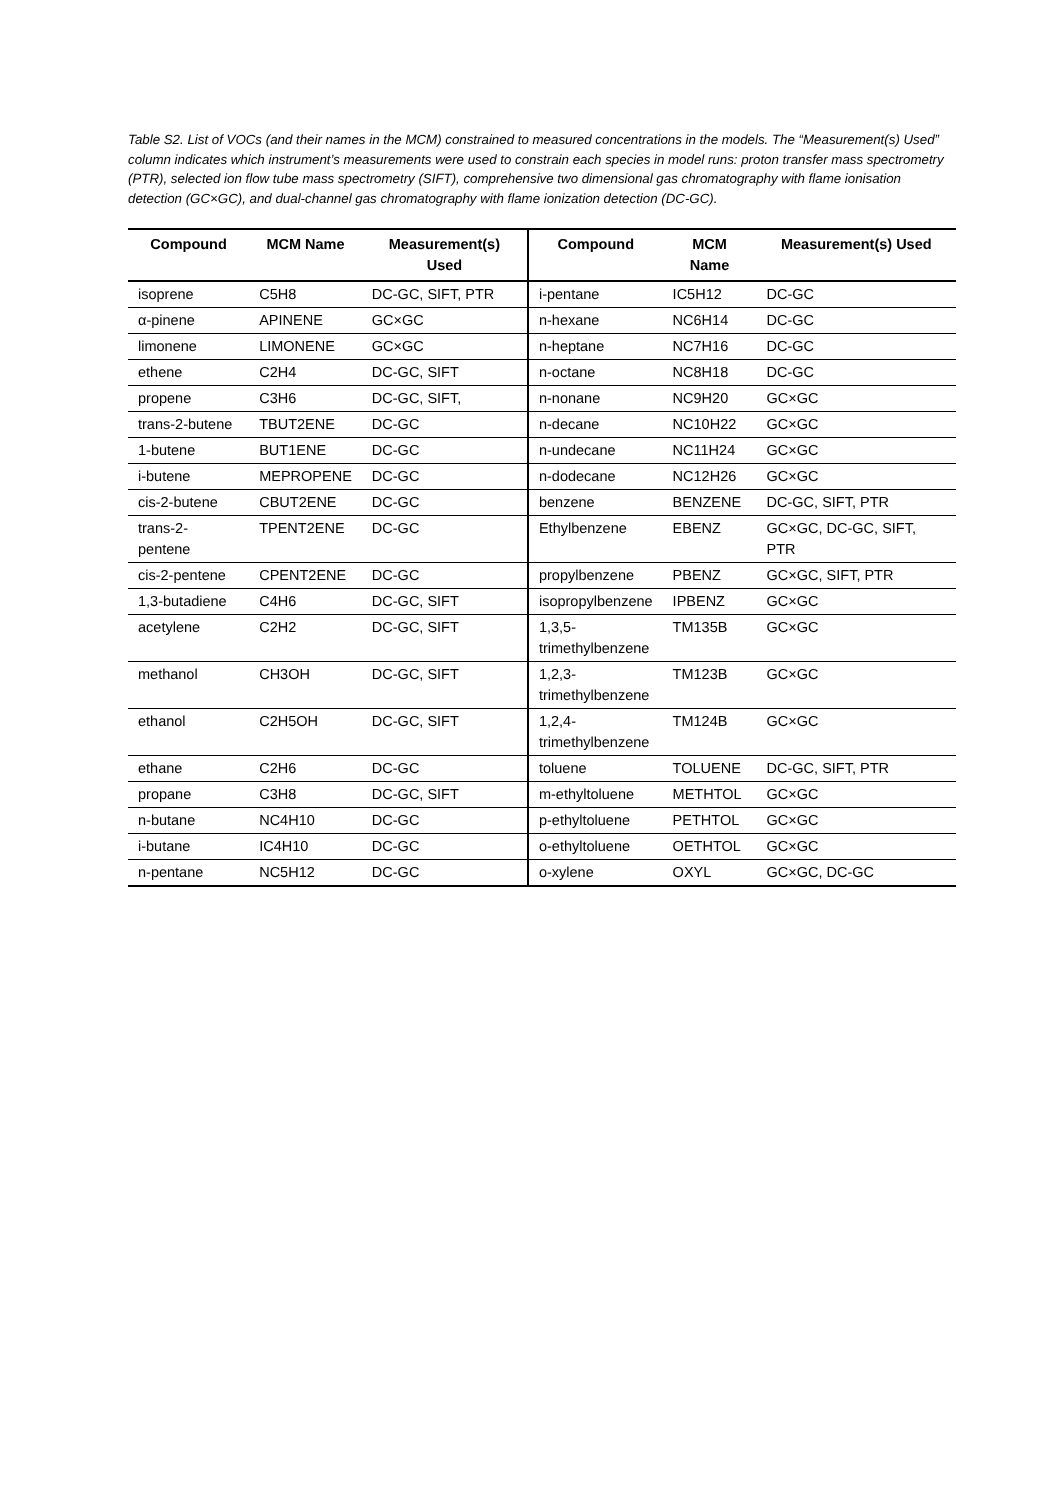Table S2. List of VOCs (and their names in the MCM) constrained to measured concentrations in the models. The “Measurement(s) Used” column indicates which instrument’s measurements were used to constrain each species in model runs: proton transfer mass spectrometry (PTR), selected ion flow tube mass spectrometry (SIFT), comprehensive two dimensional gas chromatography with flame ionisation detection (GC×GC), and dual-channel gas chromatography with flame ionization detection (DC-GC).
| Compound | MCM Name | Measurement(s) Used | Compound | MCM Name | Measurement(s) Used |
| --- | --- | --- | --- | --- | --- |
| isoprene | C5H8 | DC-GC, SIFT, PTR | i-pentane | IC5H12 | DC-GC |
| α-pinene | APINENE | GC×GC | n-hexane | NC6H14 | DC-GC |
| limonene | LIMONENE | GC×GC | n-heptane | NC7H16 | DC-GC |
| ethene | C2H4 | DC-GC, SIFT | n-octane | NC8H18 | DC-GC |
| propene | C3H6 | DC-GC, SIFT, | n-nonane | NC9H20 | GC×GC |
| trans-2-butene | TBUT2ENE | DC-GC | n-decane | NC10H22 | GC×GC |
| 1-butene | BUT1ENE | DC-GC | n-undecane | NC11H24 | GC×GC |
| i-butene | MEPROPENE | DC-GC | n-dodecane | NC12H26 | GC×GC |
| cis-2-butene | CBUT2ENE | DC-GC | benzene | BENZENE | DC-GC, SIFT, PTR |
| trans-2-pentene | TPENT2ENE | DC-GC | Ethylbenzene | EBENZ | GC×GC, DC-GC, SIFT, PTR |
| cis-2-pentene | CPENT2ENE | DC-GC | propylbenzene | PBENZ | GC×GC, SIFT, PTR |
| 1,3-butadiene | C4H6 | DC-GC, SIFT | isopropylbenzene | IPBENZ | GC×GC |
| acetylene | C2H2 | DC-GC, SIFT | 1,3,5- trimethylbenzene | TM135B | GC×GC |
| methanol | CH3OH | DC-GC, SIFT | 1,2,3- trimethylbenzene | TM123B | GC×GC |
| ethanol | C2H5OH | DC-GC, SIFT | 1,2,4- trimethylbenzene | TM124B | GC×GC |
| ethane | C2H6 | DC-GC | toluene | TOLUENE | DC-GC, SIFT, PTR |
| propane | C3H8 | DC-GC, SIFT | m-ethyltoluene | METHTOL | GC×GC |
| n-butane | NC4H10 | DC-GC | p-ethyltoluene | PETHTOL | GC×GC |
| i-butane | IC4H10 | DC-GC | o-ethyltoluene | OETHTOL | GC×GC |
| n-pentane | NC5H12 | DC-GC | o-xylene | OXYL | GC×GC, DC-GC |